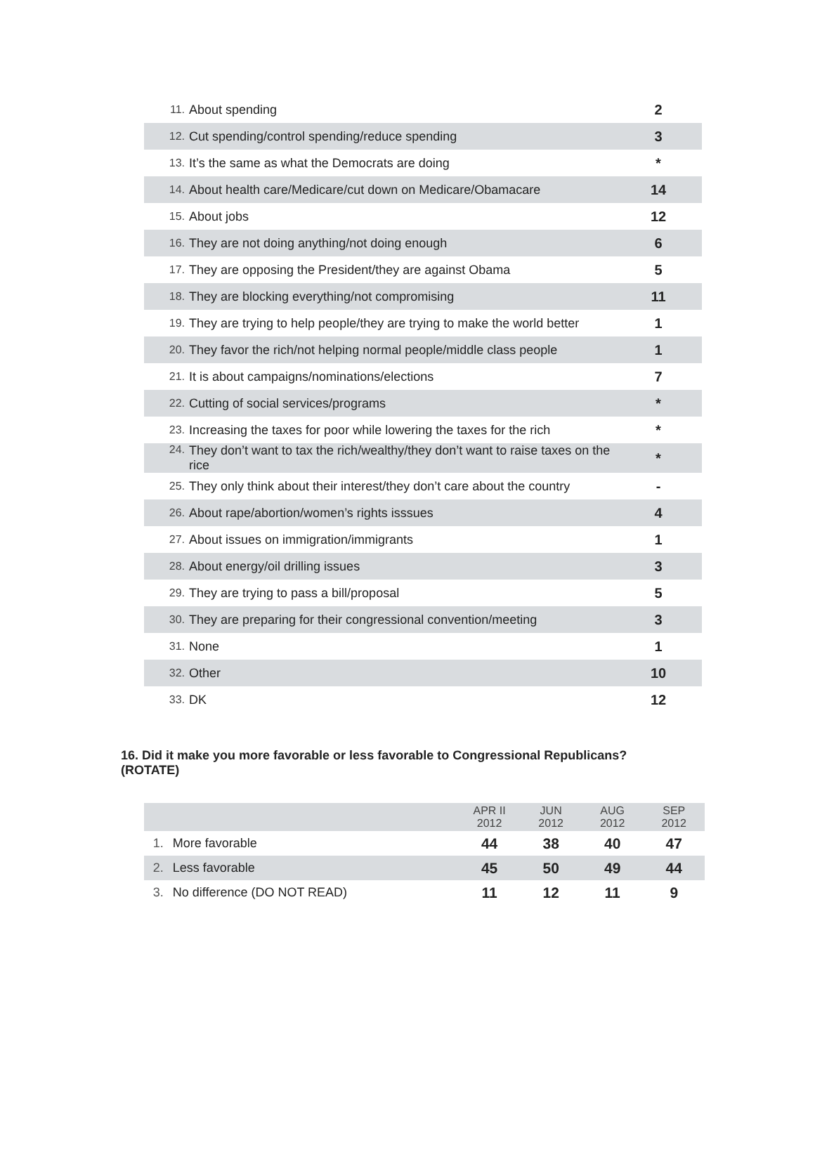| 11. | About spending | 2 |
| 12. | Cut spending/control spending/reduce spending | 3 |
| 13. | It’s the same as what the Democrats are doing | * |
| 14. | About health care/Medicare/cut down on Medicare/Obamacare | 14 |
| 15. | About jobs | 12 |
| 16. | They are not doing anything/not doing enough | 6 |
| 17. | They are opposing the President/they are against Obama | 5 |
| 18. | They are blocking everything/not compromising | 11 |
| 19. | They are trying to help people/they are trying to make the world better | 1 |
| 20. | They favor the rich/not helping normal people/middle class people | 1 |
| 21. | It is about campaigns/nominations/elections | 7 |
| 22. | Cutting of social services/programs | * |
| 23. | Increasing the taxes for poor while lowering the taxes for the rich | * |
| 24. | They don’t want to tax the rich/wealthy/they don’t want to raise taxes on the rice | * |
| 25. | They only think about their interest/they don’t care about the country | - |
| 26. | About rape/abortion/women’s rights isssues | 4 |
| 27. | About issues on immigration/immigrants | 1 |
| 28. | About energy/oil drilling issues | 3 |
| 29. | They are trying to pass a bill/proposal | 5 |
| 30. | They are preparing for their congressional convention/meeting | 3 |
| 31. | None | 1 |
| 32. | Other | 10 |
| 33. | DK | 12 |
16. Did it make you more favorable or less favorable to Congressional Republicans? (ROTATE)
| | | APR II 2012 | JUN 2012 | AUG 2012 | SEP 2012 |
| --- | --- | --- | --- | --- | --- |
| 1. | More favorable | 44 | 38 | 40 | 47 |
| 2. | Less favorable | 45 | 50 | 49 | 44 |
| 3. | No difference (DO NOT READ) | 11 | 12 | 11 | 9 |